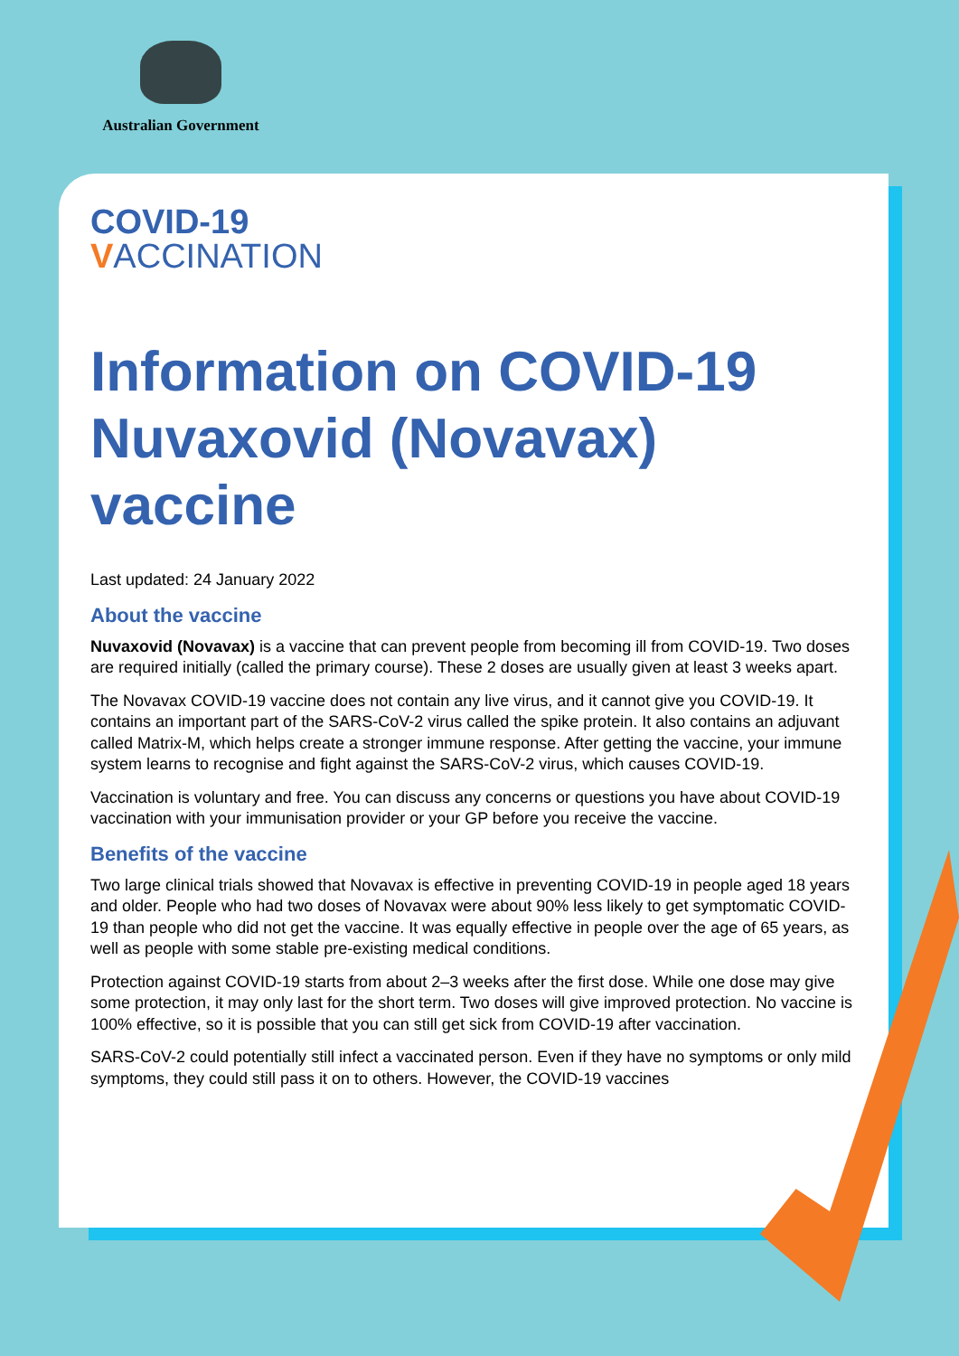Australian Government
COVID-19
VACCINATION
Information on COVID-19 Nuvaxovid (Novavax) vaccine
Last updated: 24 January 2022
About the vaccine
Nuvaxovid (Novavax) is a vaccine that can prevent people from becoming ill from COVID-19. Two doses are required initially (called the primary course). These 2 doses are usually given at least 3 weeks apart.
The Novavax COVID-19 vaccine does not contain any live virus, and it cannot give you COVID-19. It contains an important part of the SARS-CoV-2 virus called the spike protein. It also contains an adjuvant called Matrix-M, which helps create a stronger immune response. After getting the vaccine, your immune system learns to recognise and fight against the SARS-CoV-2 virus, which causes COVID-19.
Vaccination is voluntary and free. You can discuss any concerns or questions you have about COVID-19 vaccination with your immunisation provider or your GP before you receive the vaccine.
Benefits of the vaccine
Two large clinical trials showed that Novavax is effective in preventing COVID-19 in people aged 18 years and older. People who had two doses of Novavax were about 90% less likely to get symptomatic COVID-19 than people who did not get the vaccine. It was equally effective in people over the age of 65 years, as well as people with some stable pre-existing medical conditions.
Protection against COVID-19 starts from about 2–3 weeks after the first dose. While one dose may give some protection, it may only last for the short term. Two doses will give improved protection. No vaccine is 100% effective, so it is possible that you can still get sick from COVID-19 after vaccination.
SARS-CoV-2 could potentially still infect a vaccinated person. Even if they have no symptoms or only mild symptoms, they could still pass it on to others. However, the COVID-19 vaccines